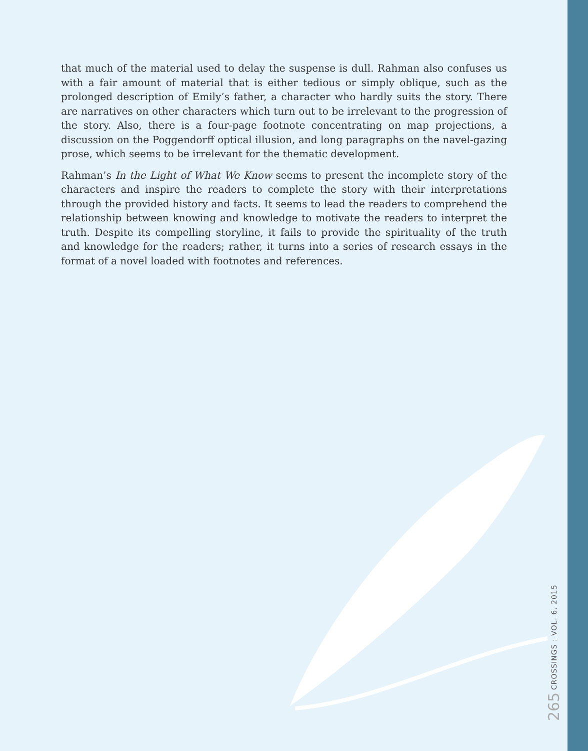that much of the material used to delay the suspense is dull. Rahman also confuses us with a fair amount of material that is either tedious or simply oblique, such as the prolonged description of Emily’s father, a character who hardly suits the story. There are narratives on other characters which turn out to be irrelevant to the progression of the story. Also, there is a four-page footnote concentrating on map projections, a discussion on the Poggendorff optical illusion, and long paragraphs on the navel-gazing prose, which seems to be irrelevant for the thematic development.
Rahman’s In the Light of What We Know seems to present the incomplete story of the characters and inspire the readers to complete the story with their interpretations through the provided history and facts. It seems to lead the readers to comprehend the relationship between knowing and knowledge to motivate the readers to interpret the truth. Despite its compelling storyline, it fails to provide the spirituality of the truth and knowledge for the readers; rather, it turns into a series of research essays in the format of a novel loaded with footnotes and references.
265 CROSSINGS : VOL. 6, 2015